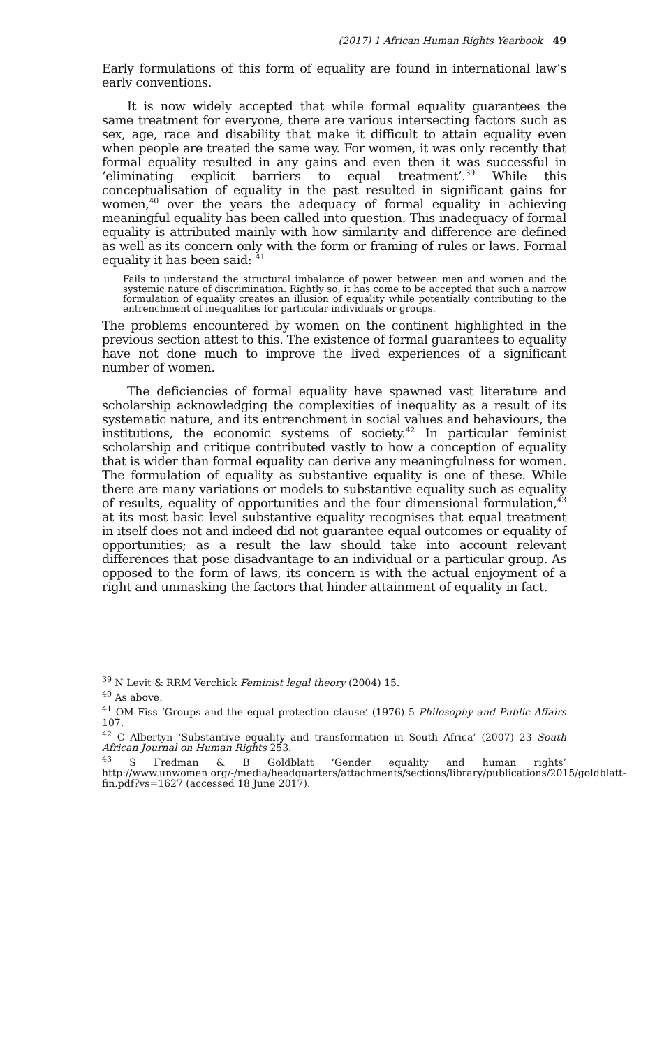(2017) 1 African Human Rights Yearbook 49
Early formulations of this form of equality are found in international law’s early conventions.
It is now widely accepted that while formal equality guarantees the same treatment for everyone, there are various intersecting factors such as sex, age, race and disability that make it difficult to attain equality even when people are treated the same way. For women, it was only recently that formal equality resulted in any gains and even then it was successful in ‘eliminating explicit barriers to equal treatment’.<sup>39</sup> While this conceptualisation of equality in the past resulted in significant gains for women,<sup>40</sup> over the years the adequacy of formal equality in achieving meaningful equality has been called into question. This inadequacy of formal equality is attributed mainly with how similarity and difference are defined as well as its concern only with the form or framing of rules or laws. Formal equality it has been said: <sup>41</sup>
Fails to understand the structural imbalance of power between men and women and the systemic nature of discrimination. Rightly so, it has come to be accepted that such a narrow formulation of equality creates an illusion of equality while potentially contributing to the entrenchment of inequalities for particular individuals or groups.
The problems encountered by women on the continent highlighted in the previous section attest to this. The existence of formal guarantees to equality have not done much to improve the lived experiences of a significant number of women.
The deficiencies of formal equality have spawned vast literature and scholarship acknowledging the complexities of inequality as a result of its systematic nature, and its entrenchment in social values and behaviours, the institutions, the economic systems of society.<sup>42</sup> In particular feminist scholarship and critique contributed vastly to how a conception of equality that is wider than formal equality can derive any meaningfulness for women. The formulation of equality as substantive equality is one of these. While there are many variations or models to substantive equality such as equality of results, equality of opportunities and the four dimensional formulation,<sup>43</sup> at its most basic level substantive equality recognises that equal treatment in itself does not and indeed did not guarantee equal outcomes or equality of opportunities; as a result the law should take into account relevant differences that pose disadvantage to an individual or a particular group. As opposed to the form of laws, its concern is with the actual enjoyment of a right and unmasking the factors that hinder attainment of equality in fact.
<sup>39</sup> N Levit & RRM Verchick Feminist legal theory (2004) 15.
<sup>40</sup> As above.
<sup>41</sup> OM Fiss ‘Groups and the equal protection clause’ (1976) 5 Philosophy and Public Affairs 107.
<sup>42</sup> C Albertyn ‘Substantive equality and transformation in South Africa’ (2007) 23 South African Journal on Human Rights 253.
<sup>43</sup> S Fredman & B Goldblatt ‘Gender equality and human rights’ http://www.unwomen.org/-/media/headquarters/attachments/sections/library/publications/2015/goldblatt-fin.pdf?vs=1627 (accessed 18 June 2017).